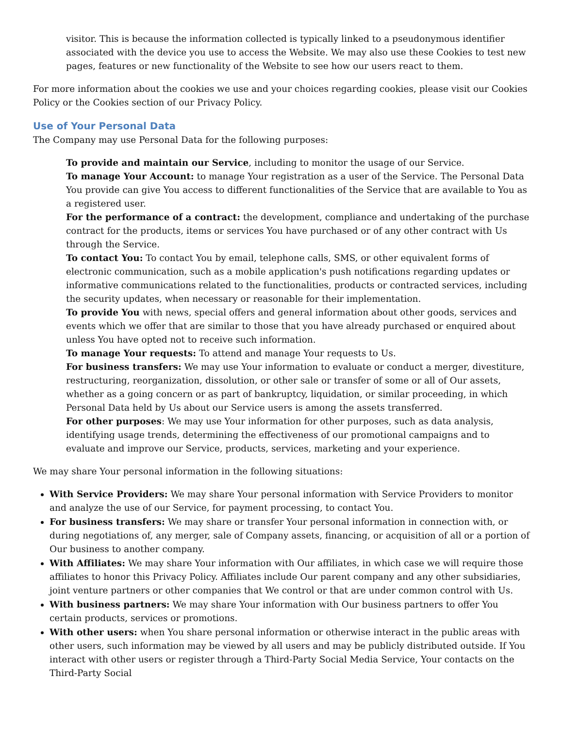visitor. This is because the information collected is typically linked to a pseudonymous identifier associated with the device you use to access the Website. We may also use these Cookies to test new pages, features or new functionality of the Website to see how our users react to them.
For more information about the cookies we use and your choices regarding cookies, please visit our Cookies Policy or the Cookies section of our Privacy Policy.
Use of Your Personal Data
The Company may use Personal Data for the following purposes:
To provide and maintain our Service, including to monitor the usage of our Service.
To manage Your Account: to manage Your registration as a user of the Service. The Personal Data You provide can give You access to different functionalities of the Service that are available to You as a registered user.
For the performance of a contract: the development, compliance and undertaking of the purchase contract for the products, items or services You have purchased or of any other contract with Us through the Service.
To contact You: To contact You by email, telephone calls, SMS, or other equivalent forms of electronic communication, such as a mobile application's push notifications regarding updates or informative communications related to the functionalities, products or contracted services, including the security updates, when necessary or reasonable for their implementation.
To provide You with news, special offers and general information about other goods, services and events which we offer that are similar to those that you have already purchased or enquired about unless You have opted not to receive such information.
To manage Your requests: To attend and manage Your requests to Us.
For business transfers: We may use Your information to evaluate or conduct a merger, divestiture, restructuring, reorganization, dissolution, or other sale or transfer of some or all of Our assets, whether as a going concern or as part of bankruptcy, liquidation, or similar proceeding, in which Personal Data held by Us about our Service users is among the assets transferred.
For other purposes: We may use Your information for other purposes, such as data analysis, identifying usage trends, determining the effectiveness of our promotional campaigns and to evaluate and improve our Service, products, services, marketing and your experience.
We may share Your personal information in the following situations:
With Service Providers: We may share Your personal information with Service Providers to monitor and analyze the use of our Service, for payment processing, to contact You.
For business transfers: We may share or transfer Your personal information in connection with, or during negotiations of, any merger, sale of Company assets, financing, or acquisition of all or a portion of Our business to another company.
With Affiliates: We may share Your information with Our affiliates, in which case we will require those affiliates to honor this Privacy Policy. Affiliates include Our parent company and any other subsidiaries, joint venture partners or other companies that We control or that are under common control with Us.
With business partners: We may share Your information with Our business partners to offer You certain products, services or promotions.
With other users: when You share personal information or otherwise interact in the public areas with other users, such information may be viewed by all users and may be publicly distributed outside. If You interact with other users or register through a Third-Party Social Media Service, Your contacts on the Third-Party Social